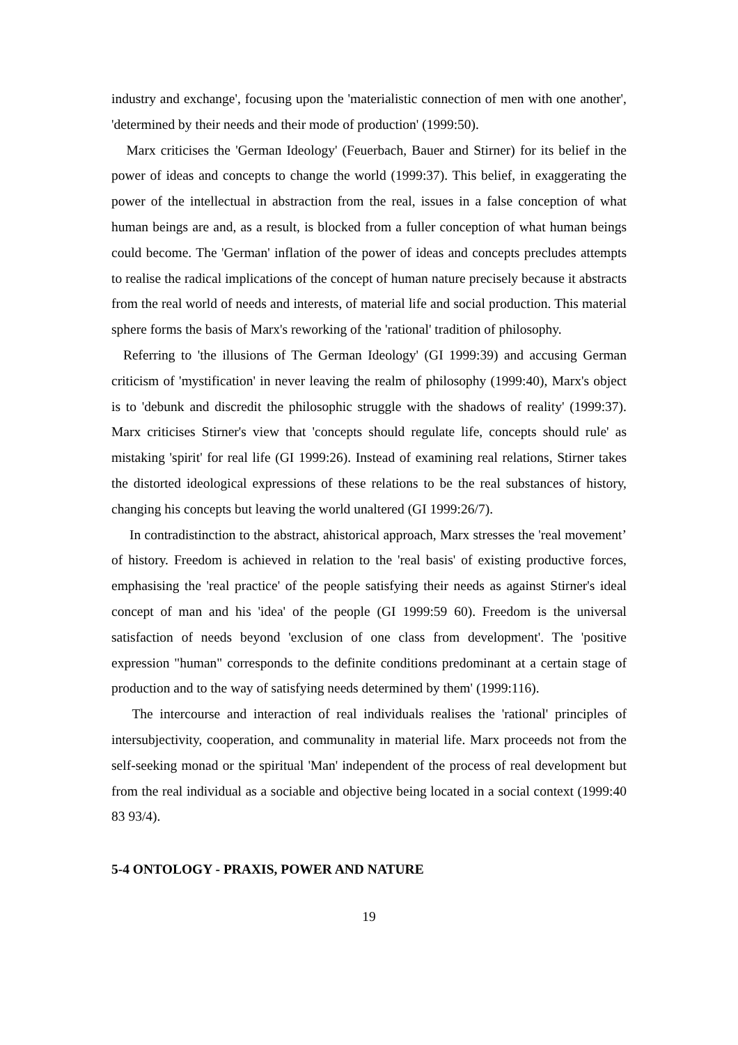industry and exchange', focusing upon the 'materialistic connection of men with one another', 'determined by their needs and their mode of production' (1999:50).
Marx criticises the 'German Ideology' (Feuerbach, Bauer and Stirner) for its belief in the power of ideas and concepts to change the world (1999:37). This belief, in exaggerating the power of the intellectual in abstraction from the real, issues in a false conception of what human beings are and, as a result, is blocked from a fuller conception of what human beings could become. The 'German' inflation of the power of ideas and concepts precludes attempts to realise the radical implications of the concept of human nature precisely because it abstracts from the real world of needs and interests, of material life and social production. This material sphere forms the basis of Marx's reworking of the 'rational' tradition of philosophy.
Referring to 'the illusions of The German Ideology' (GI 1999:39) and accusing German criticism of 'mystification' in never leaving the realm of philosophy (1999:40), Marx's object is to 'debunk and discredit the philosophic struggle with the shadows of reality' (1999:37). Marx criticises Stirner's view that 'concepts should regulate life, concepts should rule' as mistaking 'spirit' for real life (GI 1999:26). Instead of examining real relations, Stirner takes the distorted ideological expressions of these relations to be the real substances of history, changing his concepts but leaving the world unaltered (GI 1999:26/7).
In contradistinction to the abstract, ahistorical approach, Marx stresses the 'real movement’ of history. Freedom is achieved in relation to the 'real basis' of existing productive forces, emphasising the 'real practice' of the people satisfying their needs as against Stirner's ideal concept of man and his 'idea' of the people (GI 1999:59 60). Freedom is the universal satisfaction of needs beyond 'exclusion of one class from development'. The 'positive expression "human" corresponds to the definite conditions predominant at a certain stage of production and to the way of satisfying needs determined by them' (1999:116).
The intercourse and interaction of real individuals realises the 'rational' principles of intersubjectivity, cooperation, and communality in material life. Marx proceeds not from the self-seeking monad or the spiritual 'Man' independent of the process of real development but from the real individual as a sociable and objective being located in a social context (1999:40 83 93/4).
5-4 ONTOLOGY - PRAXIS, POWER AND NATURE
19